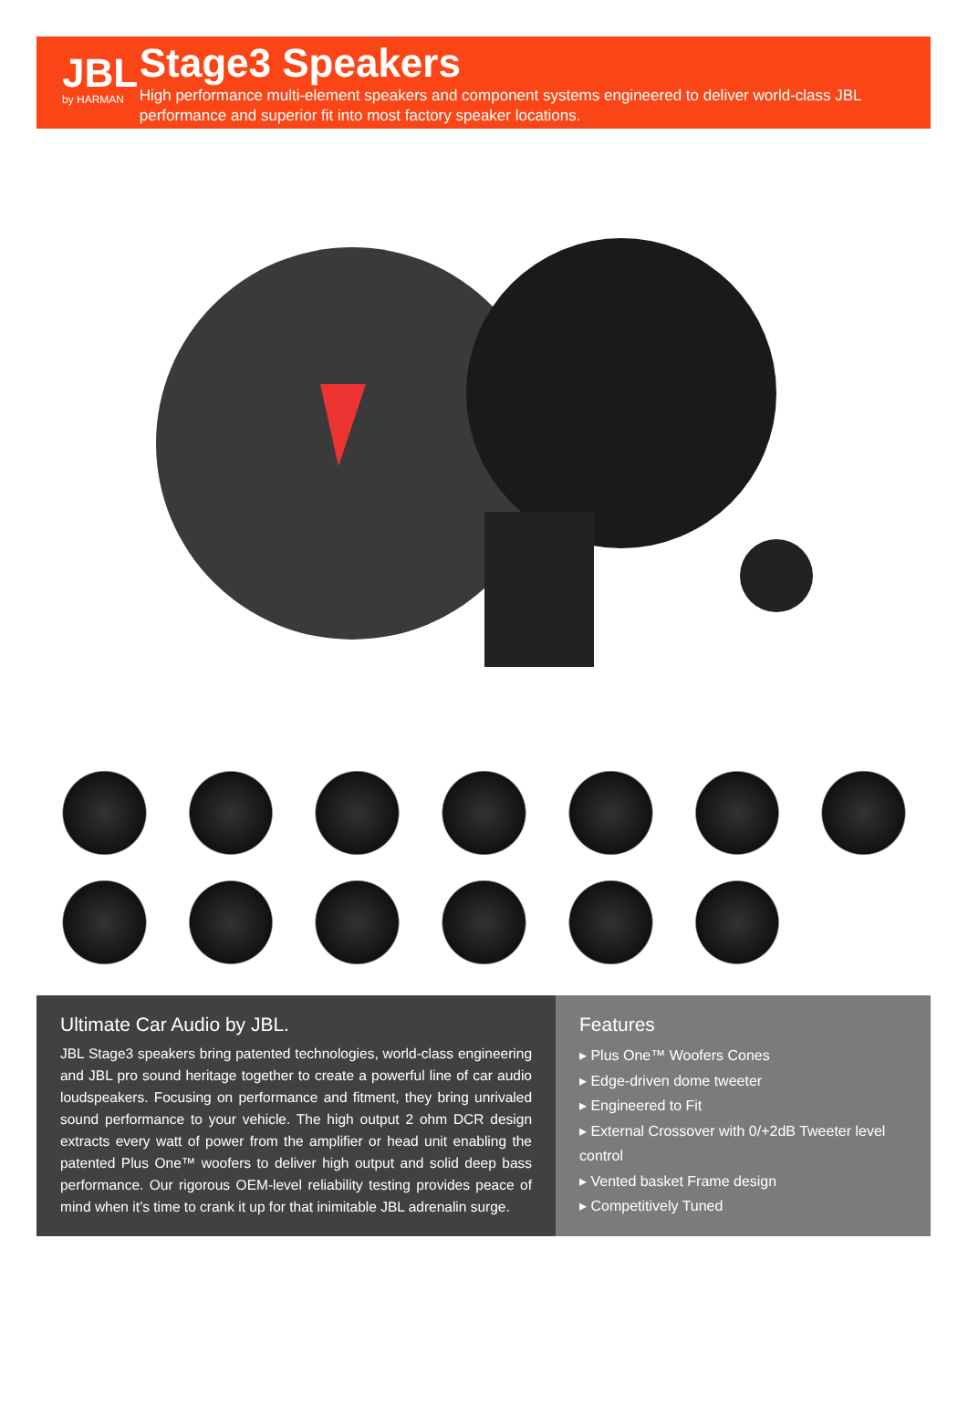JBL
by HARMAN
Stage3 Speakers
High performance multi-element speakers and component systems engineered to deliver world-class JBL performance and superior fit into most factory speaker locations.
Ultimate Car Audio by JBL.
JBL Stage3 speakers bring patented technologies, world-class engineering and JBL pro sound heritage together to create a powerful line of car audio loudspeakers. Focusing on performance and fitment, they bring unrivaled sound performance to your vehicle. The high output 2 ohm DCR design extracts every watt of power from the amplifier or head unit enabling the patented Plus One™ woofers to deliver high output and solid deep bass performance. Our rigorous OEM-level reliability testing provides peace of mind when it’s time to crank it up for that inimitable JBL adrenalin surge.
Features
▸ Plus One™ Woofers Cones
▸ Edge-driven dome tweeter
▸ Engineered to Fit
▸ External Crossover with 0/+2dB Tweeter level control
▸ Vented basket Frame design
▸ Competitively Tuned